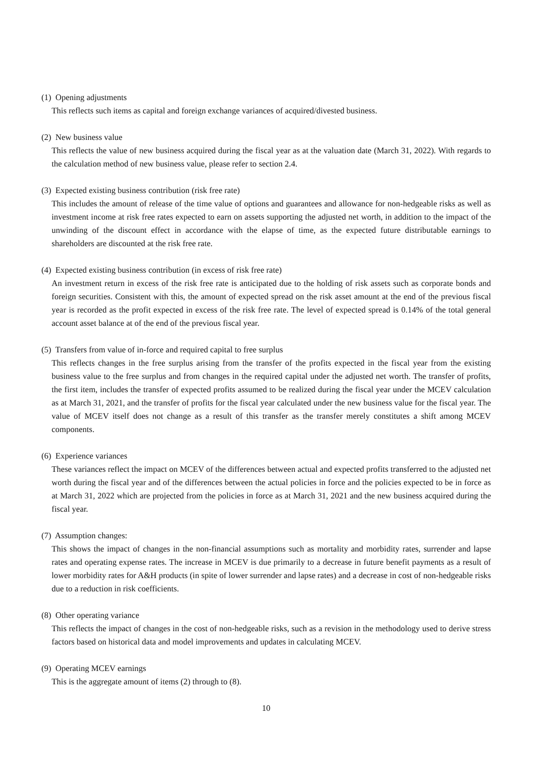(1) Opening adjustments
This reflects such items as capital and foreign exchange variances of acquired/divested business.
(2) New business value
This reflects the value of new business acquired during the fiscal year as at the valuation date (March 31, 2022). With regards to the calculation method of new business value, please refer to section 2.4.
(3) Expected existing business contribution (risk free rate)
This includes the amount of release of the time value of options and guarantees and allowance for non-hedgeable risks as well as investment income at risk free rates expected to earn on assets supporting the adjusted net worth, in addition to the impact of the unwinding of the discount effect in accordance with the elapse of time, as the expected future distributable earnings to shareholders are discounted at the risk free rate.
(4) Expected existing business contribution (in excess of risk free rate)
An investment return in excess of the risk free rate is anticipated due to the holding of risk assets such as corporate bonds and foreign securities. Consistent with this, the amount of expected spread on the risk asset amount at the end of the previous fiscal year is recorded as the profit expected in excess of the risk free rate. The level of expected spread is 0.14% of the total general account asset balance at of the end of the previous fiscal year.
(5) Transfers from value of in-force and required capital to free surplus
This reflects changes in the free surplus arising from the transfer of the profits expected in the fiscal year from the existing business value to the free surplus and from changes in the required capital under the adjusted net worth. The transfer of profits, the first item, includes the transfer of expected profits assumed to be realized during the fiscal year under the MCEV calculation as at March 31, 2021, and the transfer of profits for the fiscal year calculated under the new business value for the fiscal year. The value of MCEV itself does not change as a result of this transfer as the transfer merely constitutes a shift among MCEV components.
(6) Experience variances
These variances reflect the impact on MCEV of the differences between actual and expected profits transferred to the adjusted net worth during the fiscal year and of the differences between the actual policies in force and the policies expected to be in force as at March 31, 2022 which are projected from the policies in force as at March 31, 2021 and the new business acquired during the fiscal year.
(7) Assumption changes:
This shows the impact of changes in the non-financial assumptions such as mortality and morbidity rates, surrender and lapse rates and operating expense rates. The increase in MCEV is due primarily to a decrease in future benefit payments as a result of lower morbidity rates for A&H products (in spite of lower surrender and lapse rates) and a decrease in cost of non-hedgeable risks due to a reduction in risk coefficients.
(8) Other operating variance
This reflects the impact of changes in the cost of non-hedgeable risks, such as a revision in the methodology used to derive stress factors based on historical data and model improvements and updates in calculating MCEV.
(9) Operating MCEV earnings
This is the aggregate amount of items (2) through to (8).
10